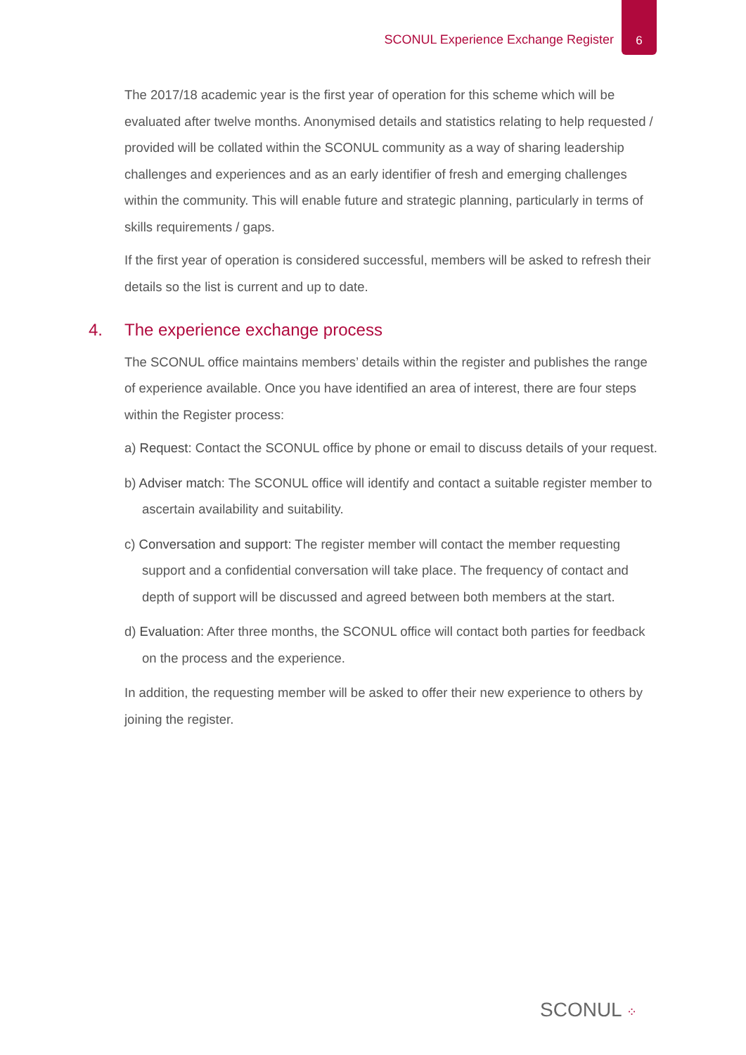SCONUL Experience Exchange Register
6
The 2017/18 academic year is the first year of operation for this scheme which will be evaluated after twelve months. Anonymised details and statistics relating to help requested / provided will be collated within the SCONUL community as a way of sharing leadership challenges and experiences and as an early identifier of fresh and emerging challenges within the community. This will enable future and strategic planning, particularly in terms of skills requirements / gaps.
If the first year of operation is considered successful, members will be asked to refresh their details so the list is current and up to date.
4. The experience exchange process
The SCONUL office maintains members’ details within the register and publishes the range of experience available. Once you have identified an area of interest, there are four steps within the Register process:
a) Request: Contact the SCONUL office by phone or email to discuss details of your request.
b) Adviser match: The SCONUL office will identify and contact a suitable register member to ascertain availability and suitability.
c) Conversation and support: The register member will contact the member requesting support and a confidential conversation will take place. The frequency of contact and depth of support will be discussed and agreed between both members at the start.
d) Evaluation: After three months, the SCONUL office will contact both parties for feedback on the process and the experience.
In addition, the requesting member will be asked to offer their new experience to others by joining the register.
SCONUL ⁘